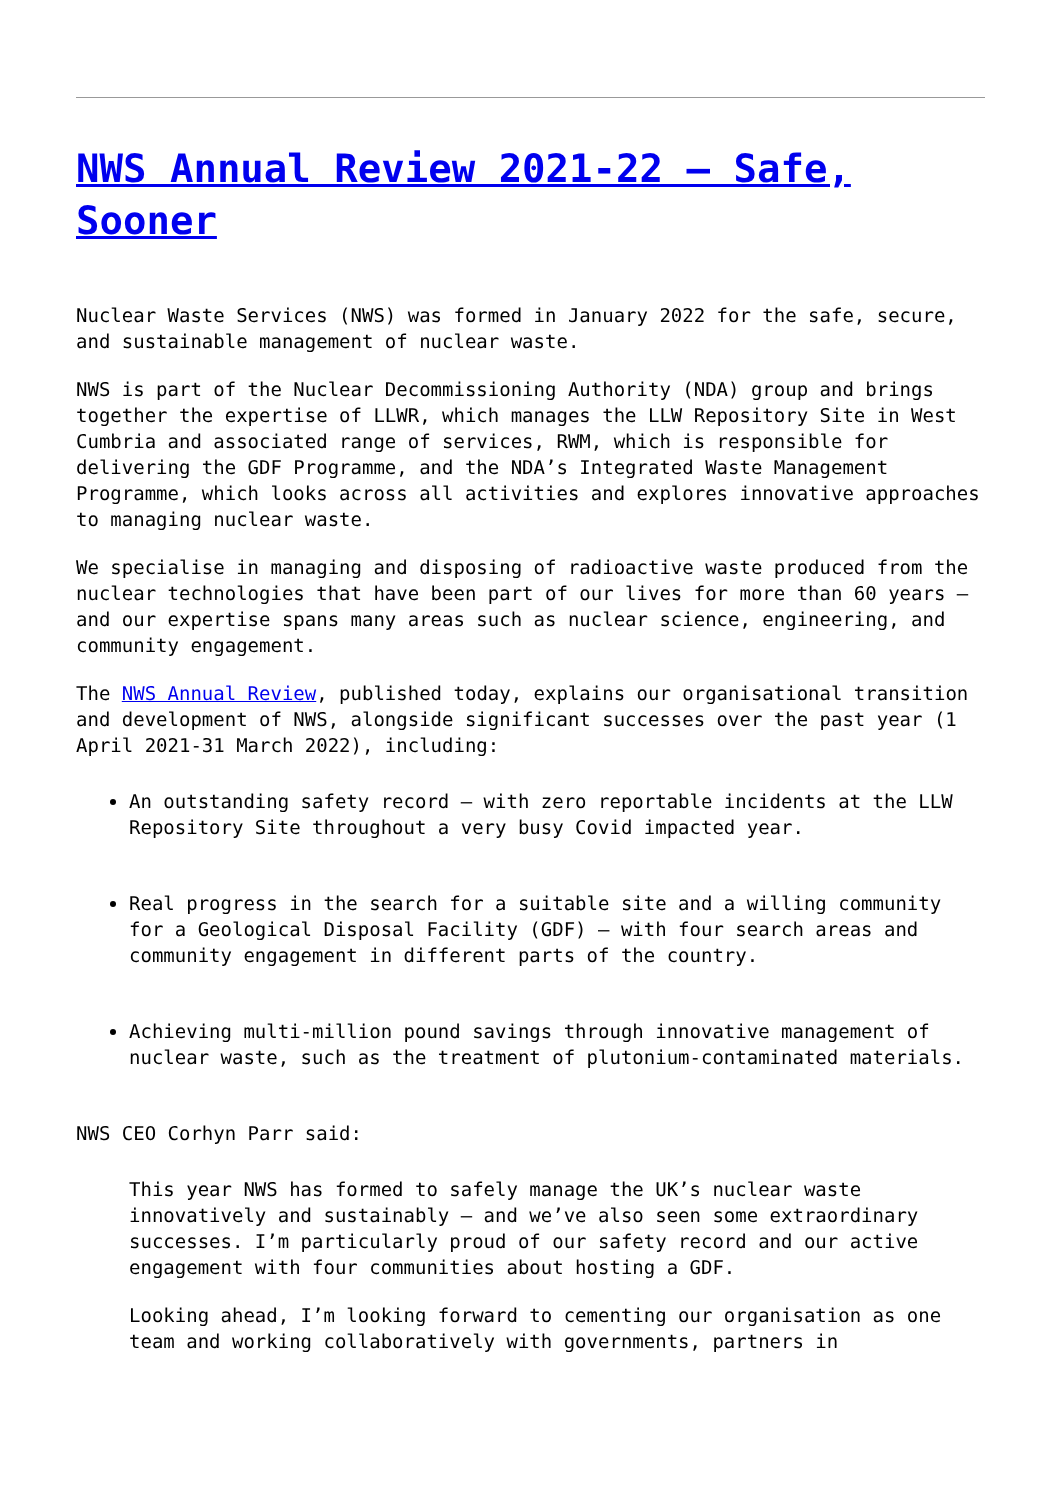NWS Annual Review 2021-22 – Safe, Sooner
Nuclear Waste Services (NWS) was formed in January 2022 for the safe, secure, and sustainable management of nuclear waste.
NWS is part of the Nuclear Decommissioning Authority (NDA) group and brings together the expertise of LLWR, which manages the LLW Repository Site in West Cumbria and associated range of services, RWM, which is responsible for delivering the GDF Programme, and the NDA’s Integrated Waste Management Programme, which looks across all activities and explores innovative approaches to managing nuclear waste.
We specialise in managing and disposing of radioactive waste produced from the nuclear technologies that have been part of our lives for more than 60 years – and our expertise spans many areas such as nuclear science, engineering, and community engagement.
The NWS Annual Review, published today, explains our organisational transition and development of NWS, alongside significant successes over the past year (1 April 2021-31 March 2022), including:
An outstanding safety record – with zero reportable incidents at the LLW Repository Site throughout a very busy Covid impacted year.
Real progress in the search for a suitable site and a willing community for a Geological Disposal Facility (GDF) – with four search areas and community engagement in different parts of the country.
Achieving multi-million pound savings through innovative management of nuclear waste, such as the treatment of plutonium-contaminated materials.
NWS CEO Corhyn Parr said:
This year NWS has formed to safely manage the UK’s nuclear waste innovatively and sustainably – and we’ve also seen some extraordinary successes. I’m particularly proud of our safety record and our active engagement with four communities about hosting a GDF.
Looking ahead, I’m looking forward to cementing our organisation as one team and working collaboratively with governments, partners in